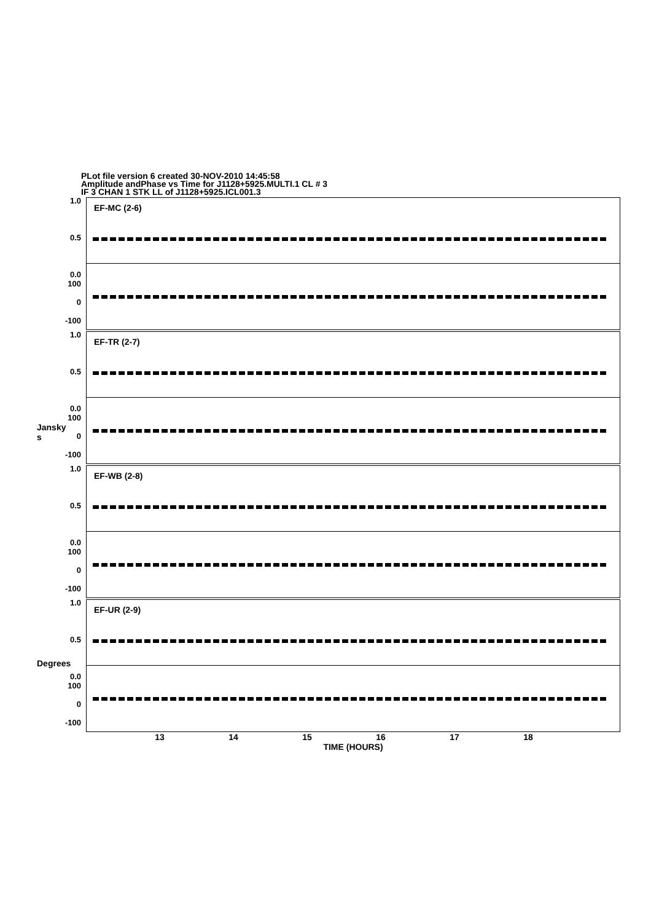PLot file version 6 created 30-NOV-2010 14:45:58
Amplitude andPhase vs Time for J1128+5925.MULTI.1 CL # 3
IF 3 CHAN 1 STK LL of J1128+5925.ICL001.3
Jansky
s
Degrees
1.0
0.5
0.0
100
0
-100
1.0
0.5
0.0
100
0
-100
1.0
0.5
0.0
100
0
-100
1.0
0.5
0.0
100
0
-100
EF-MC (2-6)
EF-TR (2-7)
EF-WB (2-8)
EF-UR (2-9)
13 14 15 16 17 18
TIME (HOURS)